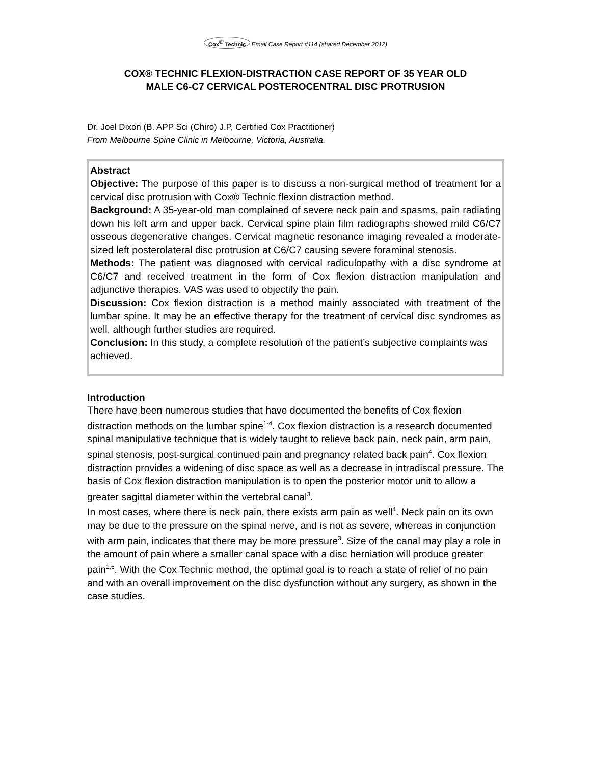Cox<sup>®</sup> Technic Email Case Report #114 (shared December 2012)
COX® TECHNIC FLEXION-DISTRACTION CASE REPORT OF 35 YEAR OLD
MALE C6-C7 CERVICAL POSTEROCENTRAL DISC PROTRUSION
Dr. Joel Dixon (B. APP Sci (Chiro) J.P, Certified Cox Practitioner)
From Melbourne Spine Clinic in Melbourne, Victoria, Australia.
Abstract
Objective: The purpose of this paper is to discuss a non-surgical method of treatment for a cervical disc protrusion with Cox® Technic flexion distraction method.
Background: A 35-year-old man complained of severe neck pain and spasms, pain radiating down his left arm and upper back. Cervical spine plain film radiographs showed mild C6/C7 osseous degenerative changes. Cervical magnetic resonance imaging revealed a moderate-sized left posterolateral disc protrusion at C6/C7 causing severe foraminal stenosis.
Methods: The patient was diagnosed with cervical radiculopathy with a disc syndrome at C6/C7 and received treatment in the form of Cox flexion distraction manipulation and adjunctive therapies. VAS was used to objectify the pain.
Discussion: Cox flexion distraction is a method mainly associated with treatment of the lumbar spine. It may be an effective therapy for the treatment of cervical disc syndromes as well, although further studies are required.
Conclusion: In this study, a complete resolution of the patient’s subjective complaints was achieved.
Introduction
There have been numerous studies that have documented the benefits of Cox flexion distraction methods on the lumbar spine<sup>1-4</sup>. Cox flexion distraction is a research documented spinal manipulative technique that is widely taught to relieve back pain, neck pain, arm pain, spinal stenosis, post-surgical continued pain and pregnancy related back pain<sup>4</sup>. Cox flexion distraction provides a widening of disc space as well as a decrease in intradiscal pressure. The basis of Cox flexion distraction manipulation is to open the posterior motor unit to allow a greater sagittal diameter within the vertebral canal<sup>3</sup>.
In most cases, where there is neck pain, there exists arm pain as well<sup>4</sup>. Neck pain on its own may be due to the pressure on the spinal nerve, and is not as severe, whereas in conjunction with arm pain, indicates that there may be more pressure<sup>3</sup>. Size of the canal may play a role in the amount of pain where a smaller canal space with a disc herniation will produce greater pain<sup>1,6</sup>. With the Cox Technic method, the optimal goal is to reach a state of relief of no pain and with an overall improvement on the disc dysfunction without any surgery, as shown in the case studies.